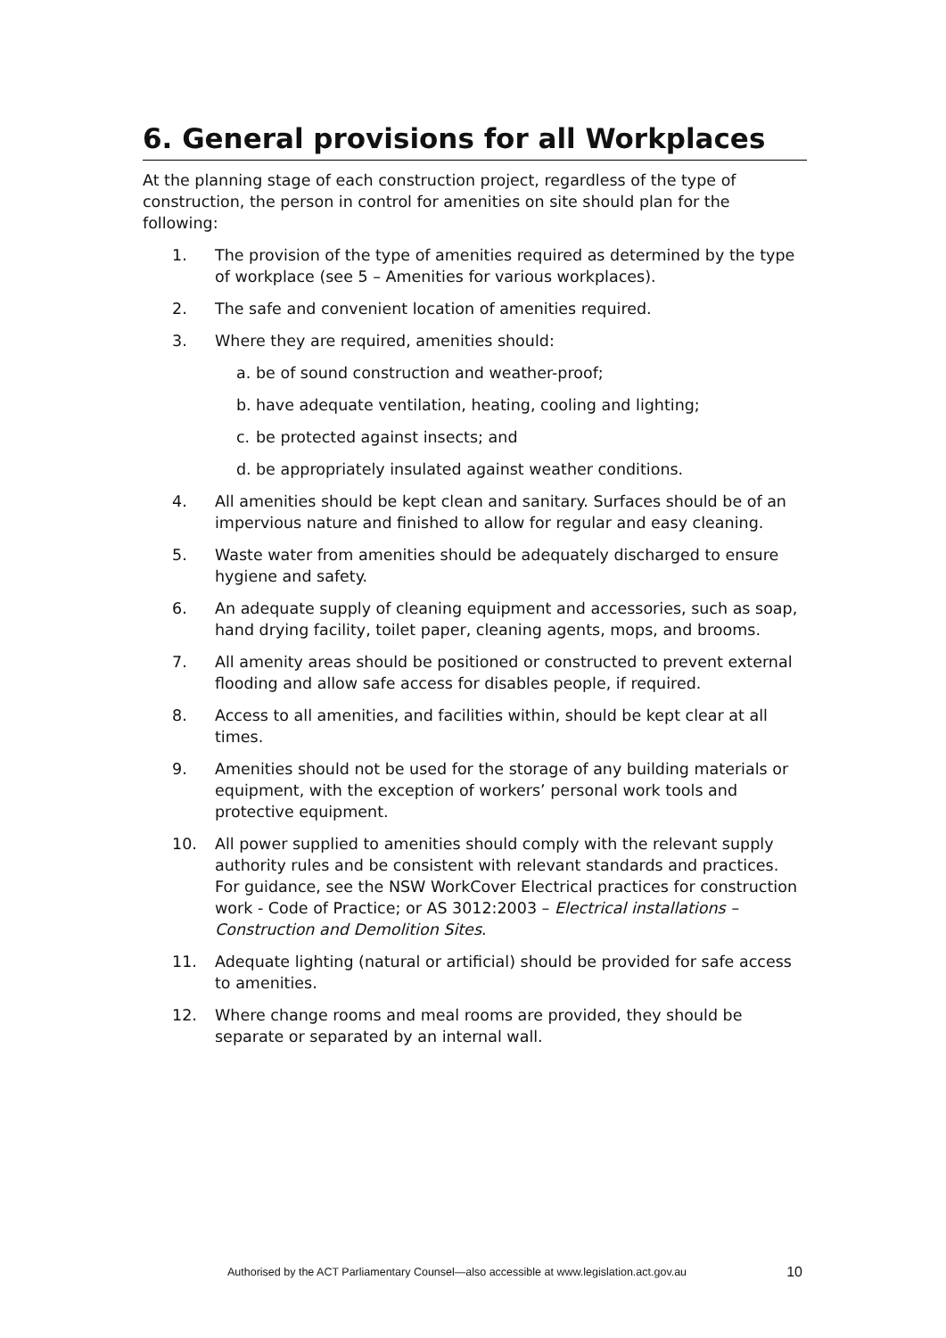6. General provisions for all Workplaces
At the planning stage of each construction project, regardless of the type of construction, the person in control for amenities on site should plan for the following:
1. The provision of the type of amenities required as determined by the type of workplace (see 5 – Amenities for various workplaces).
2. The safe and convenient location of amenities required.
3. Where they are required, amenities should:
a. be of sound construction and weather-proof;
b. have adequate ventilation, heating, cooling and lighting;
c. be protected against insects; and
d. be appropriately insulated against weather conditions.
4. All amenities should be kept clean and sanitary. Surfaces should be of an impervious nature and finished to allow for regular and easy cleaning.
5. Waste water from amenities should be adequately discharged to ensure hygiene and safety.
6. An adequate supply of cleaning equipment and accessories, such as soap, hand drying facility, toilet paper, cleaning agents, mops, and brooms.
7. All amenity areas should be positioned or constructed to prevent external flooding and allow safe access for disables people, if required.
8. Access to all amenities, and facilities within, should be kept clear at all times.
9. Amenities should not be used for the storage of any building materials or equipment, with the exception of workers’ personal work tools and protective equipment.
10. All power supplied to amenities should comply with the relevant supply authority rules and be consistent with relevant standards and practices. For guidance, see the NSW WorkCover Electrical practices for construction work - Code of Practice; or AS 3012:2003 – Electrical installations – Construction and Demolition Sites.
11. Adequate lighting (natural or artificial) should be provided for safe access to amenities.
12. Where change rooms and meal rooms are provided, they should be separate or separated by an internal wall.
Authorised by the ACT Parliamentary Counsel—also accessible at www.legislation.act.gov.au 10